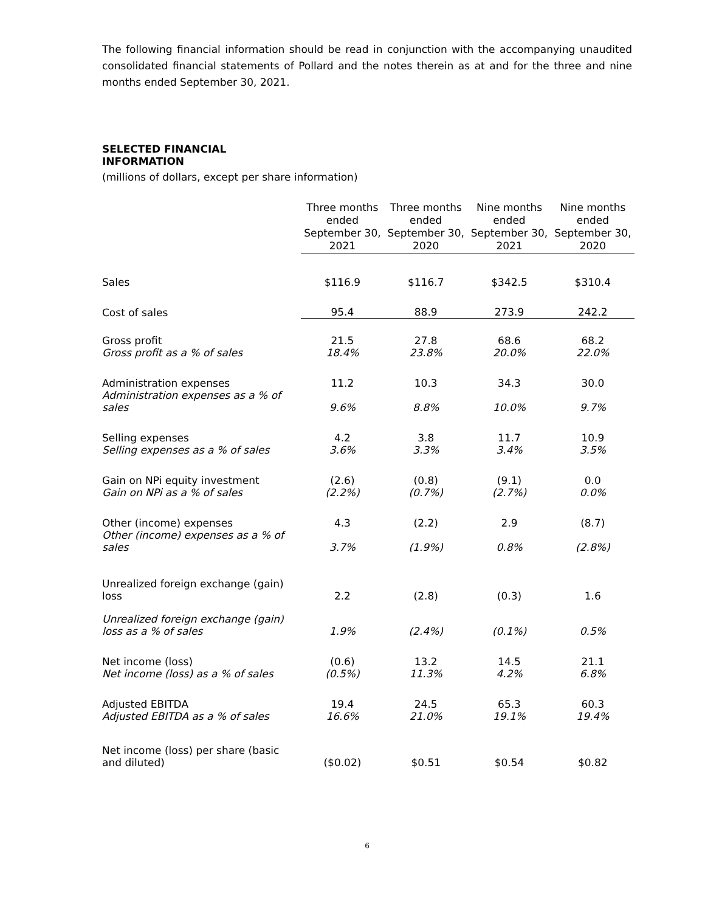The following financial information should be read in conjunction with the accompanying unaudited consolidated financial statements of Pollard and the notes therein as at and for the three and nine months ended September 30, 2021.
SELECTED FINANCIAL INFORMATION
(millions of dollars, except per share information)
| | Three months ended September 30, 2021 | Three months ended September 30, 2020 | Nine months ended September 30, 2021 | Nine months ended September 30, 2020 |
| Sales | $116.9 | $116.7 | $342.5 | $310.4 |
| Cost of sales | 95.4 | 88.9 | 273.9 | 242.2 |
| Gross profit | 21.5 | 27.8 | 68.6 | 68.2 |
| Gross profit as a % of sales | 18.4% | 23.8% | 20.0% | 22.0% |
| Administration expenses | 11.2 | 10.3 | 34.3 | 30.0 |
| Administration expenses as a % of sales | 9.6% | 8.8% | 10.0% | 9.7% |
| Selling expenses | 4.2 | 3.8 | 11.7 | 10.9 |
| Selling expenses as a % of sales | 3.6% | 3.3% | 3.4% | 3.5% |
| Gain on NPi equity investment | (2.6) | (0.8) | (9.1) | 0.0 |
| Gain on NPi as a % of sales | (2.2%) | (0.7%) | (2.7%) | 0.0% |
| Other (income) expenses | 4.3 | (2.2) | 2.9 | (8.7) |
| Other (income) expenses as a % of sales | 3.7% | (1.9%) | 0.8% | (2.8%) |
| Unrealized foreign exchange (gain) loss | 2.2 | (2.8) | (0.3) | 1.6 |
| Unrealized foreign exchange (gain) loss as a % of sales | 1.9% | (2.4%) | (0.1%) | 0.5% |
| Net income (loss) | (0.6) | 13.2 | 14.5 | 21.1 |
| Net income (loss) as a % of sales | (0.5%) | 11.3% | 4.2% | 6.8% |
| Adjusted EBITDA | 19.4 | 24.5 | 65.3 | 60.3 |
| Adjusted EBITDA as a % of sales | 16.6% | 21.0% | 19.1% | 19.4% |
| Net income (loss) per share (basic and diluted) | ($0.02) | $0.51 | $0.54 | $0.82 |
6